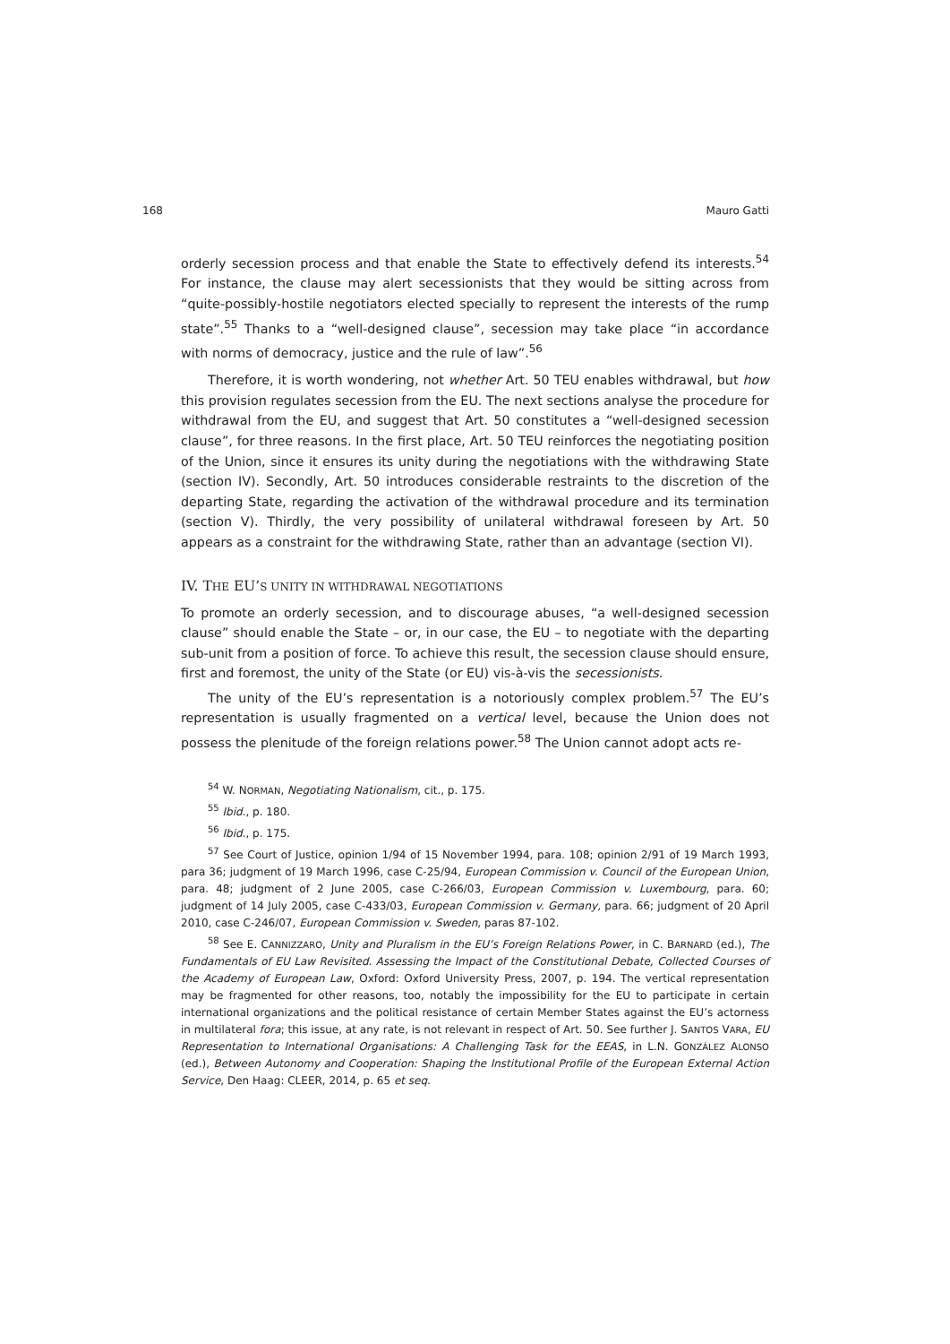168 Mauro Gatti
orderly secession process and that enable the State to effectively defend its interests.<sup>54</sup> For instance, the clause may alert secessionists that they would be sitting across from “quite-possibly-hostile negotiators elected specially to represent the interests of the rump state”.<sup>55</sup> Thanks to a “well-designed clause”, secession may take place “in accordance with norms of democracy, justice and the rule of law”.<sup>56</sup>
Therefore, it is worth wondering, not whether Art. 50 TEU enables withdrawal, but how this provision regulates secession from the EU. The next sections analyse the procedure for withdrawal from the EU, and suggest that Art. 50 constitutes a “well-designed secession clause”, for three reasons. In the first place, Art. 50 TEU reinforces the negotiating position of the Union, since it ensures its unity during the negotiations with the withdrawing State (section IV). Secondly, Art. 50 introduces considerable restraints to the discretion of the departing State, regarding the activation of the withdrawal procedure and its termination (section V). Thirdly, the very possibility of unilateral withdrawal foreseen by Art. 50 appears as a constraint for the withdrawing State, rather than an advantage (section VI).
IV. THE EU’S UNITY IN WITHDRAWAL NEGOTIATIONS
To promote an orderly secession, and to discourage abuses, “a well-designed secession clause” should enable the State – or, in our case, the EU – to negotiate with the departing sub-unit from a position of force. To achieve this result, the secession clause should ensure, first and foremost, the unity of the State (or EU) vis-à-vis the secessionists.
The unity of the EU’s representation is a notoriously complex problem.<sup>57</sup> The EU’s representation is usually fragmented on a vertical level, because the Union does not possess the plenitude of the foreign relations power.<sup>58</sup> The Union cannot adopt acts re-
<sup>54</sup> W. NORMAN, Negotiating Nationalism, cit., p. 175.
<sup>55</sup> Ibid., p. 180.
<sup>56</sup> Ibid., p. 175.
<sup>57</sup> See Court of Justice, opinion 1/94 of 15 November 1994, para. 108; opinion 2/91 of 19 March 1993, para 36; judgment of 19 March 1996, case C-25/94, European Commission v. Council of the European Union, para. 48; judgment of 2 June 2005, case C-266/03, European Commission v. Luxembourg, para. 60; judgment of 14 July 2005, case C-433/03, European Commission v. Germany, para. 66; judgment of 20 April 2010, case C-246/07, European Commission v. Sweden, paras 87-102.
<sup>58</sup> See E. CANNIZZARO, Unity and Pluralism in the EU’s Foreign Relations Power, in C. BARNARD (ed.), The Fundamentals of EU Law Revisited. Assessing the Impact of the Constitutional Debate, Collected Courses of the Academy of European Law, Oxford: Oxford University Press, 2007, p. 194. The vertical representation may be fragmented for other reasons, too, notably the impossibility for the EU to participate in certain international organizations and the political resistance of certain Member States against the EU’s actorness in multilateral fora; this issue, at any rate, is not relevant in respect of Art. 50. See further J. SANTOS VARA, EU Representation to International Organisations: A Challenging Task for the EEAS, in L.N. GONZÁLEZ ALONSO (ed.), Between Autonomy and Cooperation: Shaping the Institutional Profile of the European External Action Service, Den Haag: CLEER, 2014, p. 65 et seq.